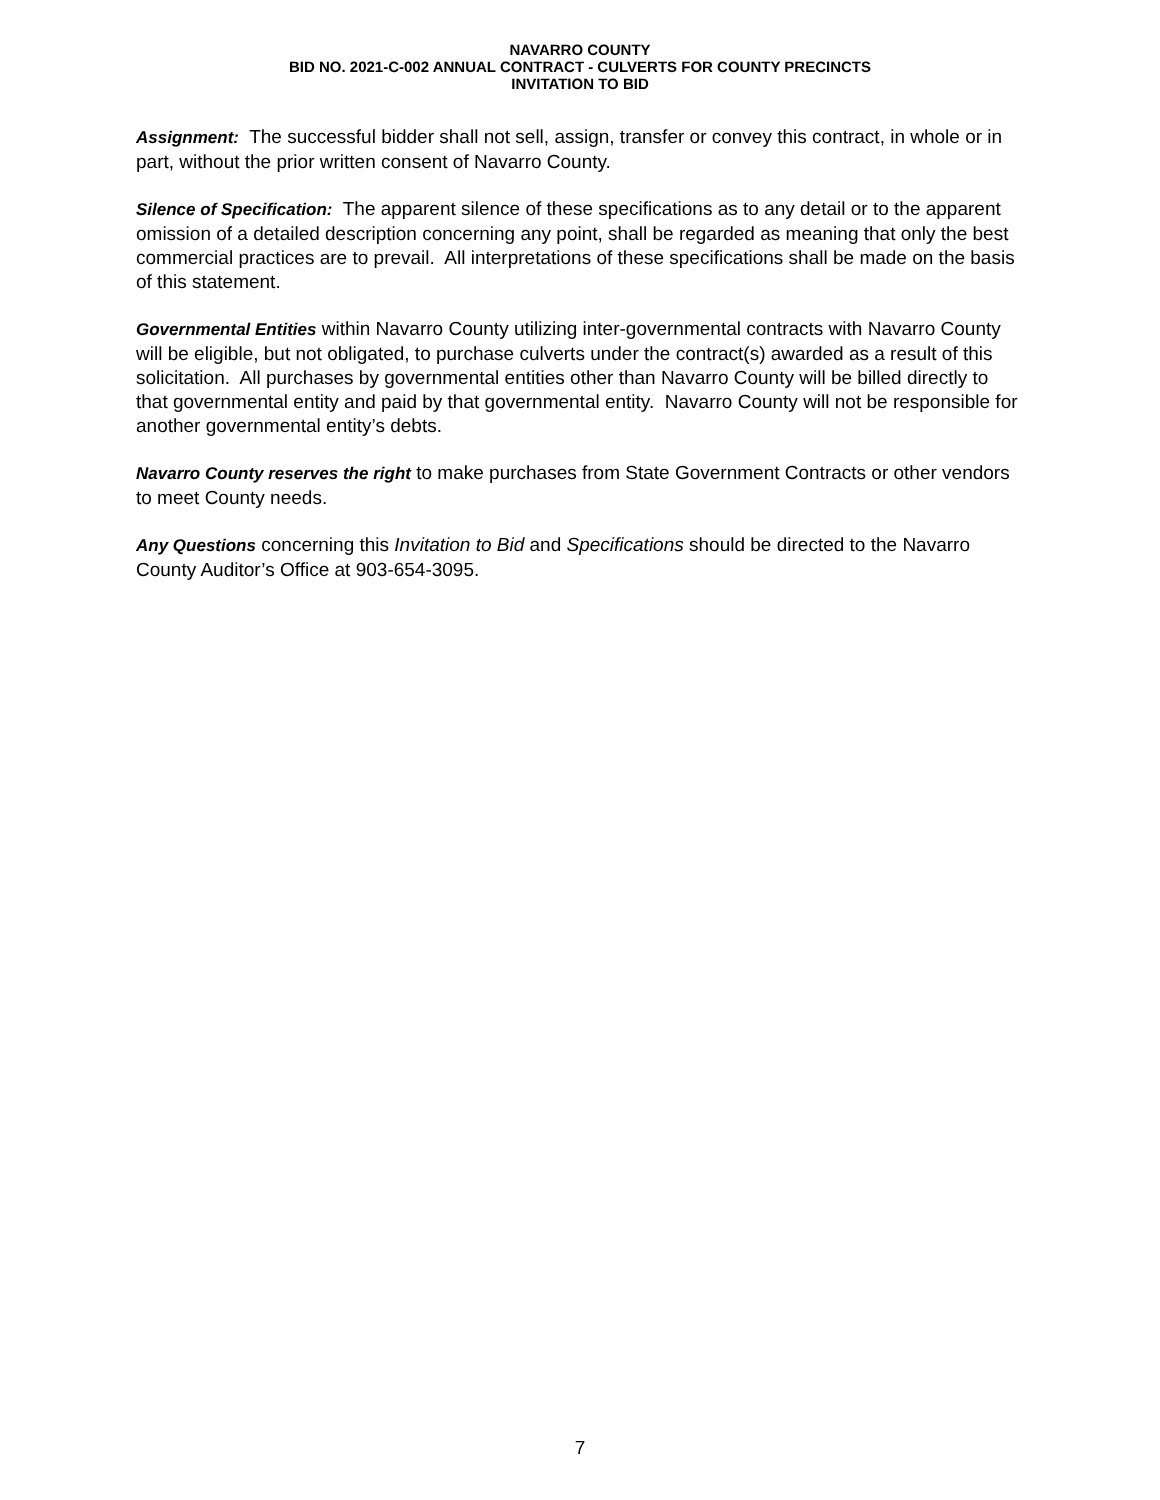NAVARRO COUNTY
BID NO. 2021-C-002 ANNUAL CONTRACT - CULVERTS FOR COUNTY PRECINCTS
INVITATION TO BID
Assignment: The successful bidder shall not sell, assign, transfer or convey this contract, in whole or in part, without the prior written consent of Navarro County.
Silence of Specification: The apparent silence of these specifications as to any detail or to the apparent omission of a detailed description concerning any point, shall be regarded as meaning that only the best commercial practices are to prevail. All interpretations of these specifications shall be made on the basis of this statement.
Governmental Entities within Navarro County utilizing inter-governmental contracts with Navarro County will be eligible, but not obligated, to purchase culverts under the contract(s) awarded as a result of this solicitation. All purchases by governmental entities other than Navarro County will be billed directly to that governmental entity and paid by that governmental entity. Navarro County will not be responsible for another governmental entity’s debts.
Navarro County reserves the right to make purchases from State Government Contracts or other vendors to meet County needs.
Any Questions concerning this Invitation to Bid and Specifications should be directed to the Navarro County Auditor’s Office at 903-654-3095.
7